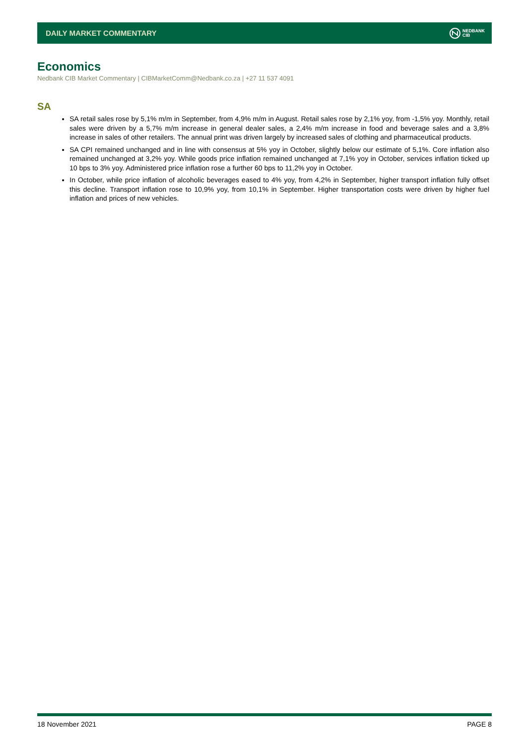DAILY MARKET COMMENTARY NEDBANK
CIB
Economics
Nedbank CIB Market Commentary | CIBMarketComm@Nedbank.co.za | +27 11 537 4091
SA
SA retail sales rose by 5,1% m/m in September, from 4,9% m/m in August. Retail sales rose by 2,1% yoy, from -1,5% yoy. Monthly, retail sales were driven by a 5,7% m/m increase in general dealer sales, a 2,4% m/m increase in food and beverage sales and a 3,8% increase in sales of other retailers. The annual print was driven largely by increased sales of clothing and pharmaceutical products.
SA CPI remained unchanged and in line with consensus at 5% yoy in October, slightly below our estimate of 5,1%. Core inflation also remained unchanged at 3,2% yoy. While goods price inflation remained unchanged at 7,1% yoy in October, services inflation ticked up 10 bps to 3% yoy. Administered price inflation rose a further 60 bps to 11,2% yoy in October.
In October, while price inflation of alcoholic beverages eased to 4% yoy, from 4,2% in September, higher transport inflation fully offset this decline. Transport inflation rose to 10,9% yoy, from 10,1% in September. Higher transportation costs were driven by higher fuel inflation and prices of new vehicles.
18 November 2021 PAGE 8